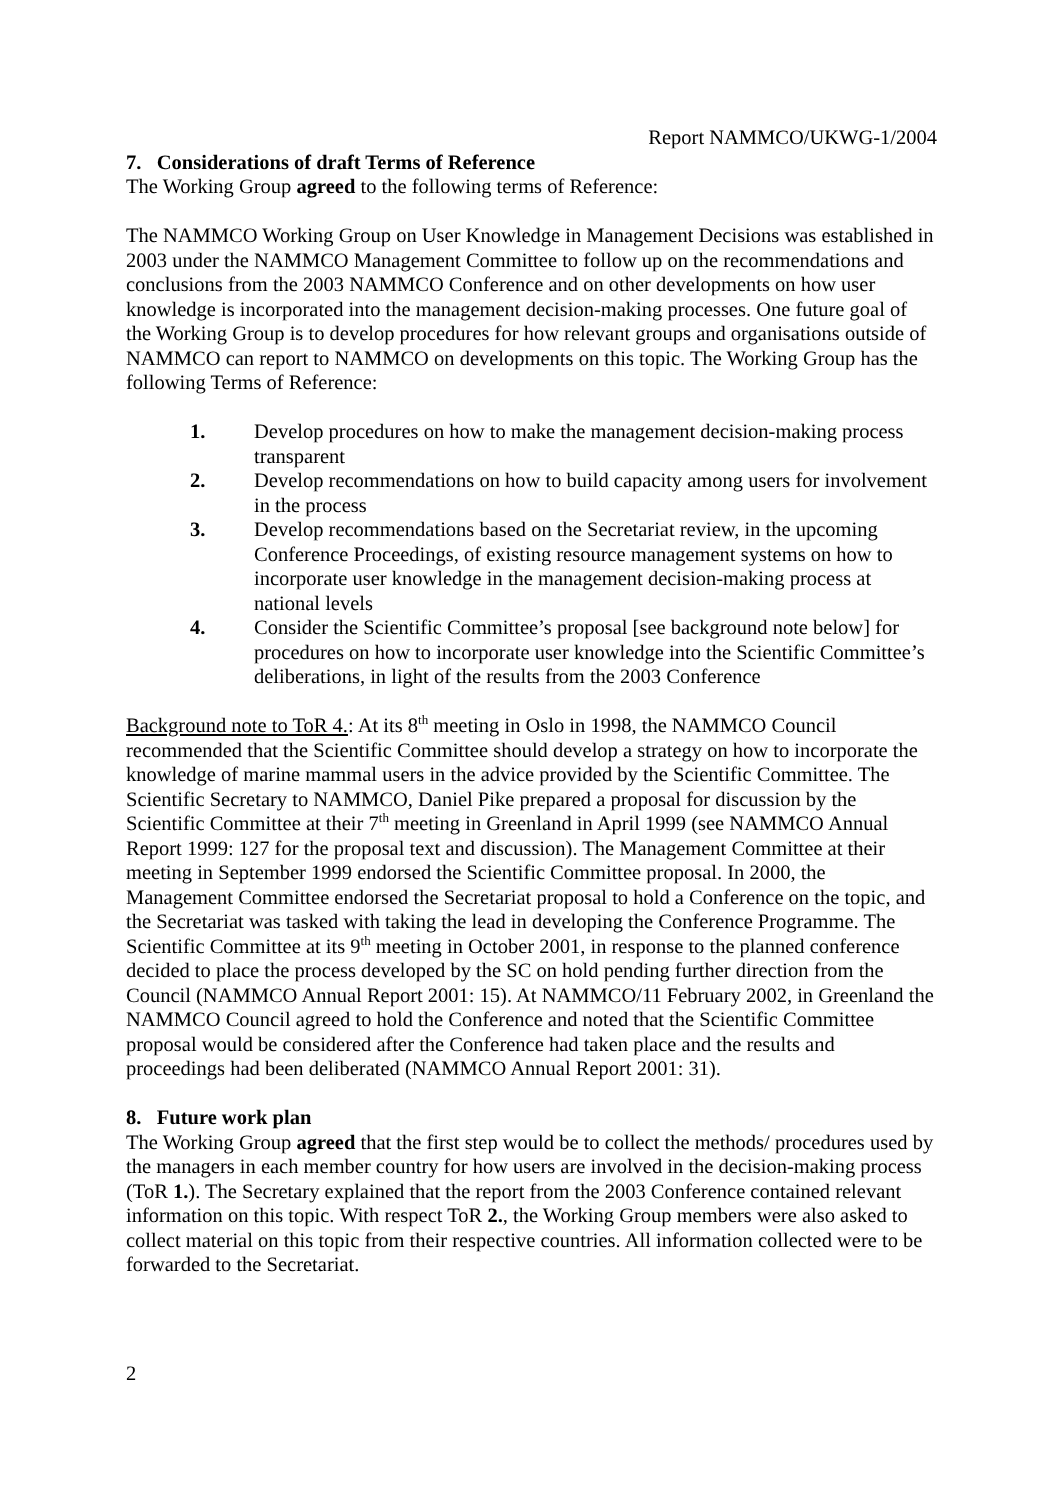Report NAMMCO/UKWG-1/2004
7. Considerations of draft Terms of Reference
The Working Group agreed to the following terms of Reference:
The NAMMCO Working Group on User Knowledge in Management Decisions was established in 2003 under the NAMMCO Management Committee to follow up on the recommendations and conclusions from the 2003 NAMMCO Conference and on other developments on how user knowledge is incorporated into the management decision-making processes. One future goal of the Working Group is to develop procedures for how relevant groups and organisations outside of NAMMCO can report to NAMMCO on developments on this topic. The Working Group has the following Terms of Reference:
1. Develop procedures on how to make the management decision-making process transparent
2. Develop recommendations on how to build capacity among users for involvement in the process
3. Develop recommendations based on the Secretariat review, in the upcoming Conference Proceedings, of existing resource management systems on how to incorporate user knowledge in the management decision-making process at national levels
4. Consider the Scientific Committee’s proposal [see background note below] for procedures on how to incorporate user knowledge into the Scientific Committee’s deliberations, in light of the results from the 2003 Conference
Background note to ToR 4.: At its 8<sup>th</sup> meeting in Oslo in 1998, the NAMMCO Council recommended that the Scientific Committee should develop a strategy on how to incorporate the knowledge of marine mammal users in the advice provided by the Scientific Committee. The Scientific Secretary to NAMMCO, Daniel Pike prepared a proposal for discussion by the Scientific Committee at their 7<sup>th</sup> meeting in Greenland in April 1999 (see NAMMCO Annual Report 1999: 127 for the proposal text and discussion). The Management Committee at their meeting in September 1999 endorsed the Scientific Committee proposal. In 2000, the Management Committee endorsed the Secretariat proposal to hold a Conference on the topic, and the Secretariat was tasked with taking the lead in developing the Conference Programme. The Scientific Committee at its 9<sup>th</sup> meeting in October 2001, in response to the planned conference decided to place the process developed by the SC on hold pending further direction from the Council (NAMMCO Annual Report 2001: 15). At NAMMCO/11 February 2002, in Greenland the NAMMCO Council agreed to hold the Conference and noted that the Scientific Committee proposal would be considered after the Conference had taken place and the results and proceedings had been deliberated (NAMMCO Annual Report 2001: 31).
8. Future work plan
The Working Group agreed that the first step would be to collect the methods/ procedures used by the managers in each member country for how users are involved in the decision-making process (ToR 1.). The Secretary explained that the report from the 2003 Conference contained relevant information on this topic. With respect ToR 2., the Working Group members were also asked to collect material on this topic from their respective countries. All information collected were to be forwarded to the Secretariat.
2